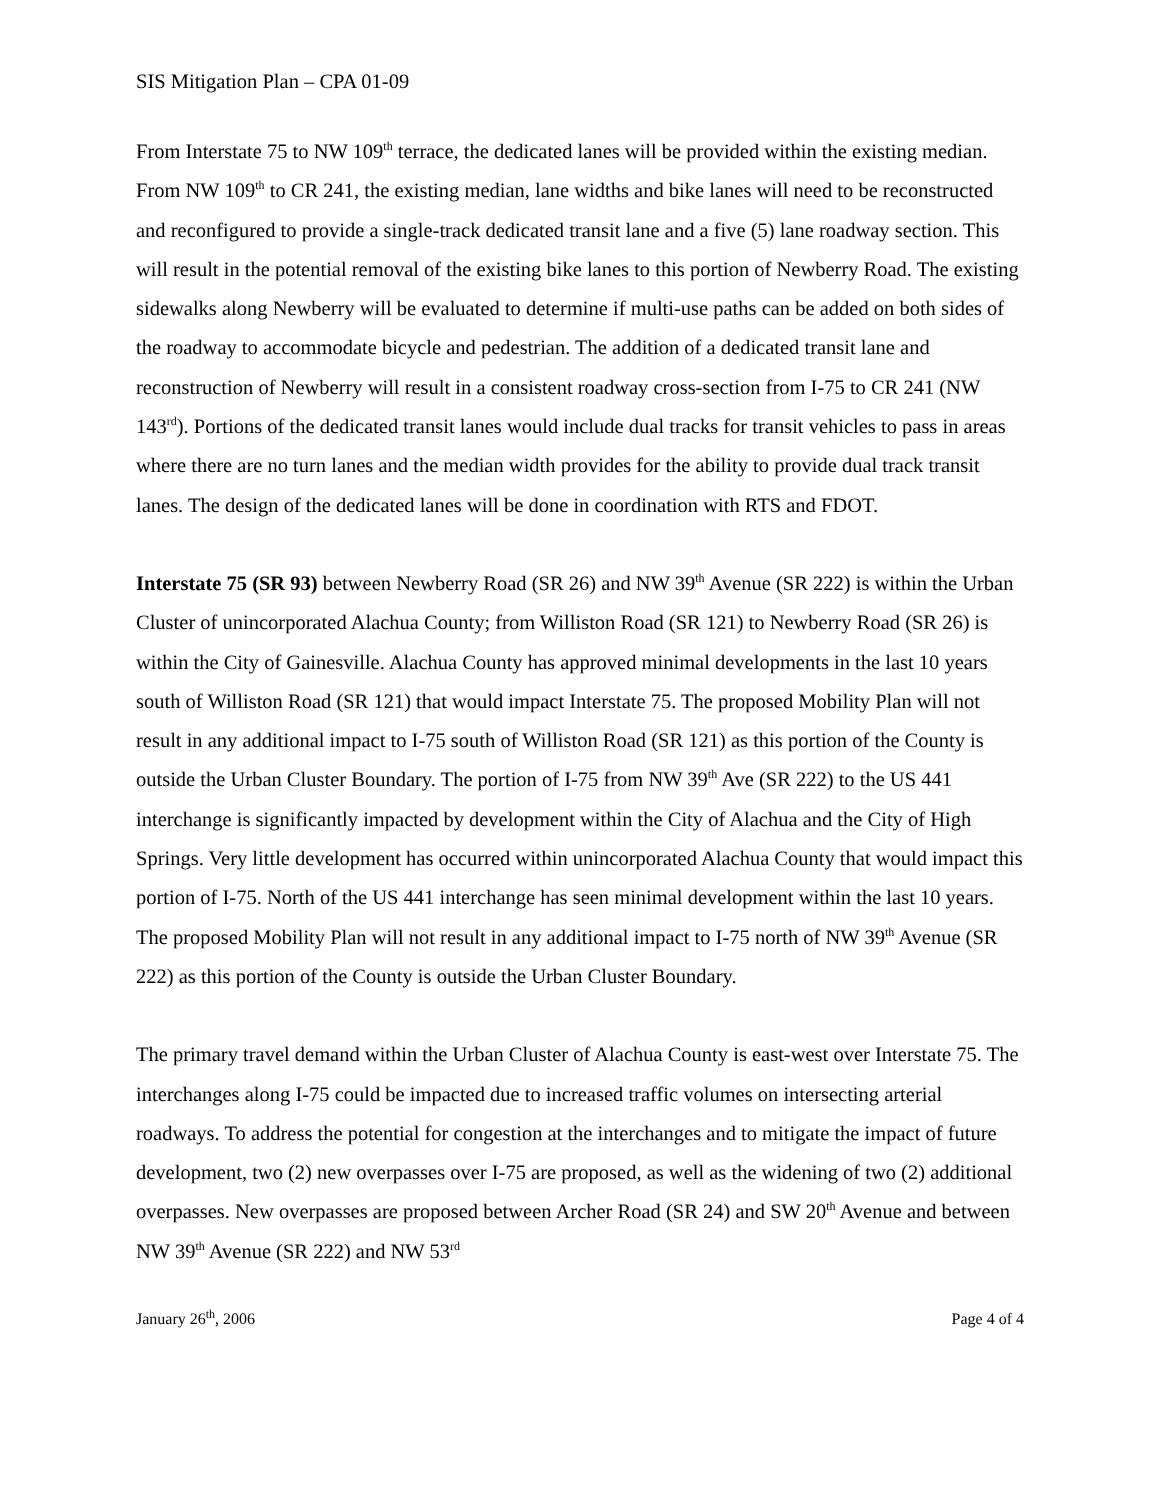SIS Mitigation Plan – CPA 01-09
From Interstate 75 to NW 109<sup>th</sup> terrace, the dedicated lanes will be provided within the existing median. From NW 109<sup>th</sup> to CR 241, the existing median, lane widths and bike lanes will need to be reconstructed and reconfigured to provide a single-track dedicated transit lane and a five (5) lane roadway section. This will result in the potential removal of the existing bike lanes to this portion of Newberry Road. The existing sidewalks along Newberry will be evaluated to determine if multi-use paths can be added on both sides of the roadway to accommodate bicycle and pedestrian. The addition of a dedicated transit lane and reconstruction of Newberry will result in a consistent roadway cross-section from I-75 to CR 241 (NW 143<sup>rd</sup>). Portions of the dedicated transit lanes would include dual tracks for transit vehicles to pass in areas where there are no turn lanes and the median width provides for the ability to provide dual track transit lanes. The design of the dedicated lanes will be done in coordination with RTS and FDOT.
Interstate 75 (SR 93) between Newberry Road (SR 26) and NW 39<sup>th</sup> Avenue (SR 222) is within the Urban Cluster of unincorporated Alachua County; from Williston Road (SR 121) to Newberry Road (SR 26) is within the City of Gainesville. Alachua County has approved minimal developments in the last 10 years south of Williston Road (SR 121) that would impact Interstate 75. The proposed Mobility Plan will not result in any additional impact to I-75 south of Williston Road (SR 121) as this portion of the County is outside the Urban Cluster Boundary. The portion of I-75 from NW 39<sup>th</sup> Ave (SR 222) to the US 441 interchange is significantly impacted by development within the City of Alachua and the City of High Springs. Very little development has occurred within unincorporated Alachua County that would impact this portion of I-75. North of the US 441 interchange has seen minimal development within the last 10 years. The proposed Mobility Plan will not result in any additional impact to I-75 north of NW 39<sup>th</sup> Avenue (SR 222) as this portion of the County is outside the Urban Cluster Boundary.
The primary travel demand within the Urban Cluster of Alachua County is east-west over Interstate 75. The interchanges along I-75 could be impacted due to increased traffic volumes on intersecting arterial roadways. To address the potential for congestion at the interchanges and to mitigate the impact of future development, two (2) new overpasses over I-75 are proposed, as well as the widening of two (2) additional overpasses. New overpasses are proposed between Archer Road (SR 24) and SW 20<sup>th</sup> Avenue and between NW 39<sup>th</sup> Avenue (SR 222) and NW 53<sup>rd</sup>
January 26<sup>th</sup>, 2006 Page 4 of 4